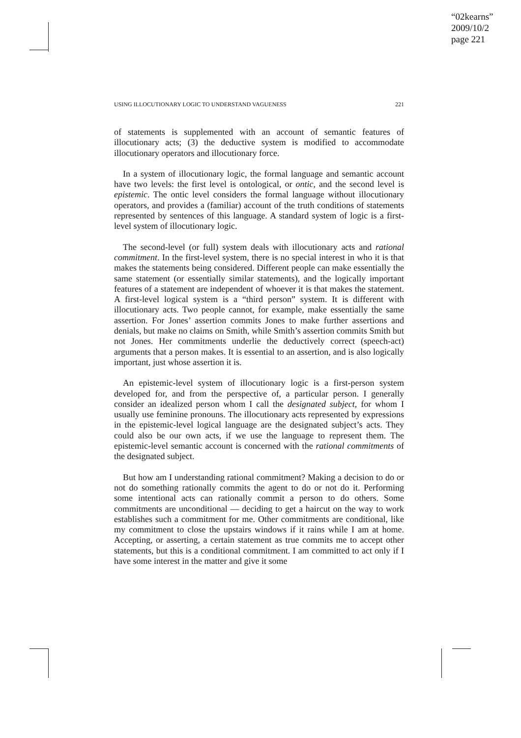“02kearns”
2009/10/2
page 221
USING ILLOCUTIONARY LOGIC TO UNDERSTAND VAGUENESS 221
of statements is supplemented with an account of semantic features of illocutionary acts; (3) the deductive system is modified to accommodate illocutionary operators and illocutionary force.
In a system of illocutionary logic, the formal language and semantic account have two levels: the first level is ontological, or ontic, and the second level is epistemic. The ontic level considers the formal language without illocutionary operators, and provides a (familiar) account of the truth conditions of statements represented by sentences of this language. A standard system of logic is a first-level system of illocutionary logic.
The second-level (or full) system deals with illocutionary acts and rational commitment. In the first-level system, there is no special interest in who it is that makes the statements being considered. Different people can make essentially the same statement (or essentially similar statements), and the logically important features of a statement are independent of whoever it is that makes the statement. A first-level logical system is a “third person” system. It is different with illocutionary acts. Two people cannot, for example, make essentially the same assertion. For Jones’ assertion commits Jones to make further assertions and denials, but make no claims on Smith, while Smith’s assertion commits Smith but not Jones. Her commitments underlie the deductively correct (speech-act) arguments that a person makes. It is essential to an assertion, and is also logically important, just whose assertion it is.
An epistemic-level system of illocutionary logic is a first-person system developed for, and from the perspective of, a particular person. I generally consider an idealized person whom I call the designated subject, for whom I usually use feminine pronouns. The illocutionary acts represented by expressions in the epistemic-level logical language are the designated subject’s acts. They could also be our own acts, if we use the language to represent them. The epistemic-level semantic account is concerned with the rational commitments of the designated subject.
But how am I understanding rational commitment? Making a decision to do or not do something rationally commits the agent to do or not do it. Performing some intentional acts can rationally commit a person to do others. Some commitments are unconditional — deciding to get a haircut on the way to work establishes such a commitment for me. Other commitments are conditional, like my commitment to close the upstairs windows if it rains while I am at home. Accepting, or asserting, a certain statement as true commits me to accept other statements, but this is a conditional commitment. I am committed to act only if I have some interest in the matter and give it some